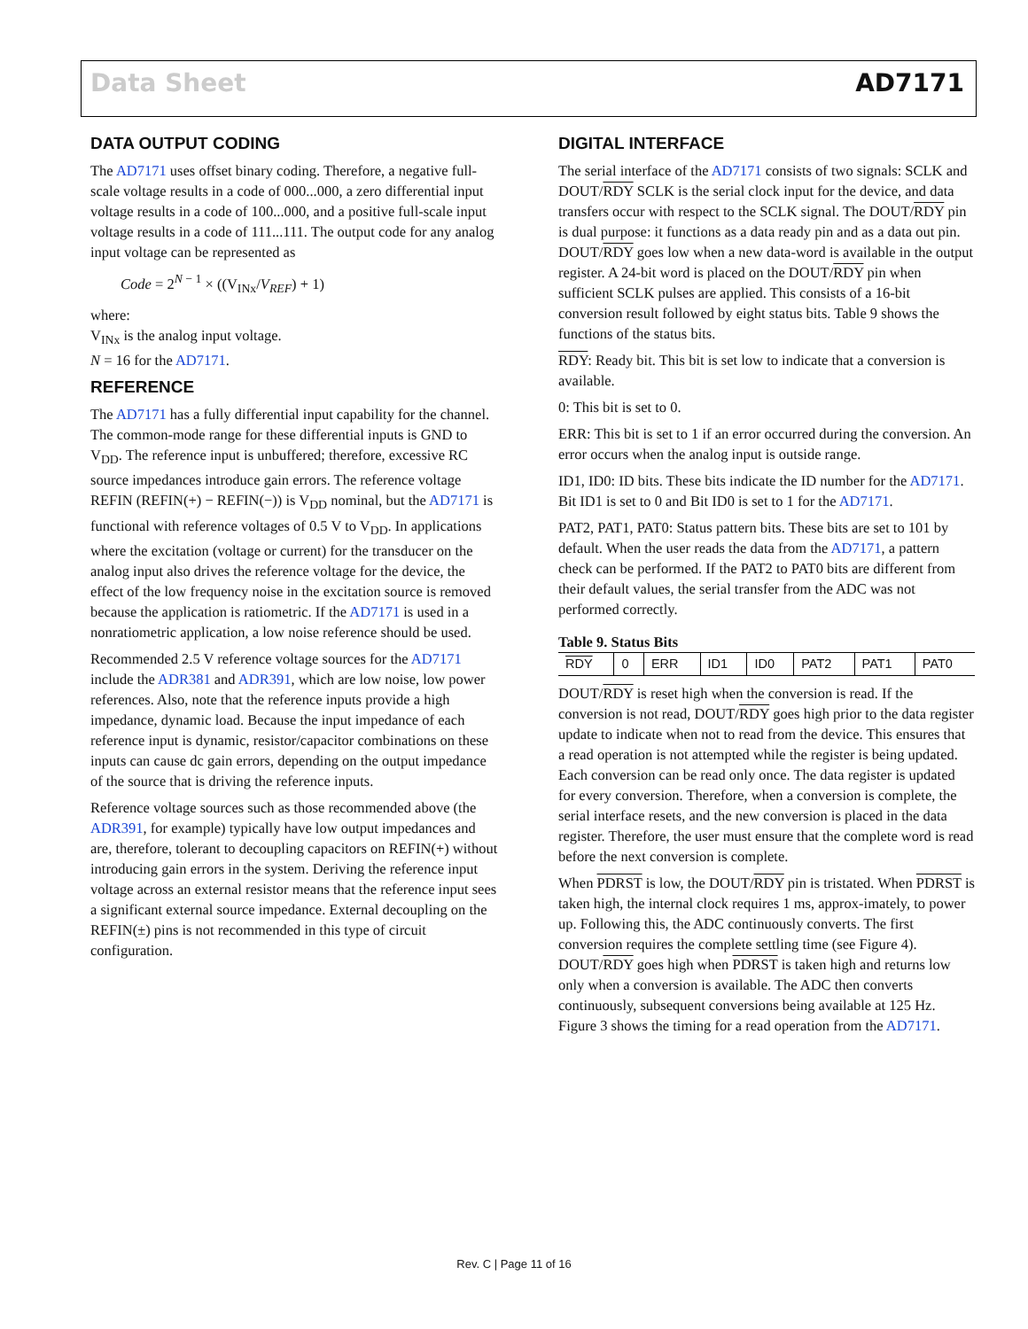Data Sheet AD7171
DATA OUTPUT CODING
The AD7171 uses offset binary coding. Therefore, a negative full-scale voltage results in a code of 000...000, a zero differential input voltage results in a code of 100...000, and a positive full-scale input voltage results in a code of 111...111. The output code for any analog input voltage can be represented as
Code = 2<sup>N − 1</sup> × ((V<sub>INx</sub>/V<sub>REF</sub>) + 1)
where:
V<sub>INx</sub> is the analog input voltage.
N = 16 for the AD7171.
REFERENCE
The AD7171 has a fully differential input capability for the channel. The common-mode range for these differential inputs is GND to V<sub>DD</sub>. The reference input is unbuffered; therefore, excessive RC source impedances introduce gain errors. The reference voltage REFIN (REFIN(+) − REFIN(−)) is V<sub>DD</sub> nominal, but the AD7171 is functional with reference voltages of 0.5 V to V<sub>DD</sub>. In applications where the excitation (voltage or current) for the transducer on the analog input also drives the reference voltage for the device, the effect of the low frequency noise in the excitation source is removed because the application is ratiometric. If the AD7171 is used in a nonratiometric application, a low noise reference should be used.
Recommended 2.5 V reference voltage sources for the AD7171 include the ADR381 and ADR391, which are low noise, low power references. Also, note that the reference inputs provide a high impedance, dynamic load. Because the input impedance of each reference input is dynamic, resistor/capacitor combinations on these inputs can cause dc gain errors, depending on the output impedance of the source that is driving the reference inputs.
Reference voltage sources such as those recommended above (the ADR391, for example) typically have low output impedances and are, therefore, tolerant to decoupling capacitors on REFIN(+) without introducing gain errors in the system. Deriving the reference input voltage across an external resistor means that the reference input sees a significant external source impedance. External decoupling on the REFIN(±) pins is not recommended in this type of circuit configuration.
DIGITAL INTERFACE
The serial interface of the AD7171 consists of two signals: SCLK and DOUT/RDY SCLK is the serial clock input for the device, and data transfers occur with respect to the SCLK signal. The DOUT/RDY pin is dual purpose: it functions as a data ready pin and as a data out pin. DOUT/RDY goes low when a new data-word is available in the output register. A 24-bit word is placed on the DOUT/RDY pin when sufficient SCLK pulses are applied. This consists of a 16-bit conversion result followed by eight status bits. Table 9 shows the functions of the status bits.
RDY: Ready bit. This bit is set low to indicate that a conversion is available.
0: This bit is set to 0.
ERR: This bit is set to 1 if an error occurred during the conversion. An error occurs when the analog input is outside range.
ID1, ID0: ID bits. These bits indicate the ID number for the AD7171. Bit ID1 is set to 0 and Bit ID0 is set to 1 for the AD7171.
PAT2, PAT1, PAT0: Status pattern bits. These bits are set to 101 by default. When the user reads the data from the AD7171, a pattern check can be performed. If the PAT2 to PAT0 bits are different from their default values, the serial transfer from the ADC was not performed correctly.
Table 9. Status Bits
| RDY | 0 | ERR | ID1 | ID0 | PAT2 | PAT1 | PAT0 |
DOUT/RDY is reset high when the conversion is read. If the conversion is not read, DOUT/RDY goes high prior to the data register update to indicate when not to read from the device. This ensures that a read operation is not attempted while the register is being updated. Each conversion can be read only once. The data register is updated for every conversion. Therefore, when a conversion is complete, the serial interface resets, and the new conversion is placed in the data register. Therefore, the user must ensure that the complete word is read before the next conversion is complete.
When PDRST is low, the DOUT/RDY pin is tristated. When PDRST is taken high, the internal clock requires 1 ms, approx-imately, to power up. Following this, the ADC continuously converts. The first conversion requires the complete settling time (see Figure 4). DOUT/RDY goes high when PDRST is taken high and returns low only when a conversion is available. The ADC then converts continuously, subsequent conversions being available at 125 Hz. Figure 3 shows the timing for a read operation from the AD7171.
Rev. C | Page 11 of 16